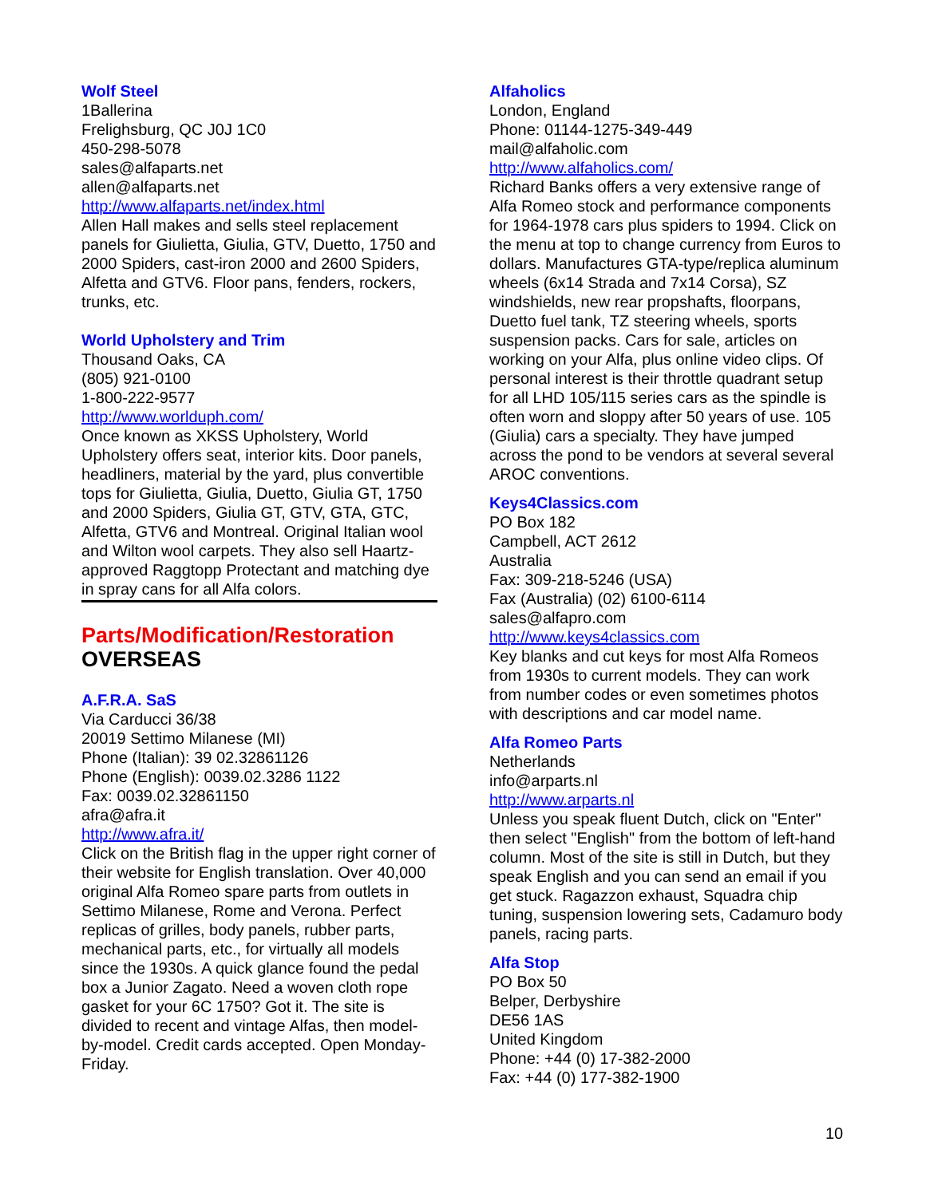Wolf Steel
1Ballerina
Frelighsburg, QC J0J 1C0
450-298-5078
sales@alfaparts.net
allen@alfaparts.net
http://www.alfaparts.net/index.html
Allen Hall makes and sells steel replacement panels for Giulietta, Giulia, GTV, Duetto, 1750 and 2000 Spiders, cast-iron 2000 and 2600 Spiders, Alfetta and GTV6. Floor pans, fenders, rockers, trunks, etc.
World Upholstery and Trim
Thousand Oaks, CA
(805) 921-0100
1-800-222-9577
http://www.worlduph.com/
Once known as XKSS Upholstery, World Upholstery offers seat, interior kits. Door panels, headliners, material by the yard, plus convertible tops for Giulietta, Giulia, Duetto, Giulia GT, 1750 and 2000 Spiders, Giulia GT, GTV, GTA, GTC, Alfetta, GTV6 and Montreal. Original Italian wool and Wilton wool carpets. They also sell Haartz-approved Raggtopp Protectant and matching dye in spray cans for all Alfa colors.
Parts/Modification/Restoration
OVERSEAS
A.F.R.A. SaS
Via Carducci 36/38
20019 Settimo Milanese (MI)
Phone (Italian): 39 02.32861126
Phone (English): 0039.02.3286 1122
Fax: 0039.02.32861150
afra@afra.it
http://www.afra.it/
Click on the British flag in the upper right corner of their website for English translation. Over 40,000 original Alfa Romeo spare parts from outlets in Settimo Milanese, Rome and Verona. Perfect replicas of grilles, body panels, rubber parts, mechanical parts, etc., for virtually all models since the 1930s. A quick glance found the pedal box a Junior Zagato. Need a woven cloth rope gasket for your 6C 1750? Got it. The site is divided to recent and vintage Alfas, then model-by-model. Credit cards accepted. Open Monday-Friday.
Alfaholics
London, England
Phone: 01144-1275-349-449
mail@alfaholic.com
http://www.alfaholics.com/
Richard Banks offers a very extensive range of Alfa Romeo stock and performance components for 1964-1978 cars plus spiders to 1994. Click on the menu at top to change currency from Euros to dollars. Manufactures GTA-type/replica aluminum wheels (6x14 Strada and 7x14 Corsa), SZ windshields, new rear propshafts, floorpans, Duetto fuel tank, TZ steering wheels, sports suspension packs. Cars for sale, articles on working on your Alfa, plus online video clips. Of personal interest is their throttle quadrant setup for all LHD 105/115 series cars as the spindle is often worn and sloppy after 50 years of use. 105 (Giulia) cars a specialty. They have jumped across the pond to be vendors at several several AROC conventions.
Keys4Classics.com
PO Box 182
Campbell, ACT 2612
Australia
Fax: 309-218-5246 (USA)
Fax (Australia) (02) 6100-6114
sales@alfapro.com
http://www.keys4classics.com
Key blanks and cut keys for most Alfa Romeos from 1930s to current models. They can work from number codes or even sometimes photos with descriptions and car model name.
Alfa Romeo Parts
Netherlands
info@arparts.nl
http://www.arparts.nl
Unless you speak fluent Dutch, click on "Enter" then select "English" from the bottom of left-hand column. Most of the site is still in Dutch, but they speak English and you can send an email if you get stuck. Ragazzon exhaust, Squadra chip tuning, suspension lowering sets, Cadamuro body panels, racing parts.
Alfa Stop
PO Box 50
Belper, Derbyshire
DE56 1AS
United Kingdom
Phone: +44 (0) 17-382-2000
Fax: +44 (0) 177-382-1900
10